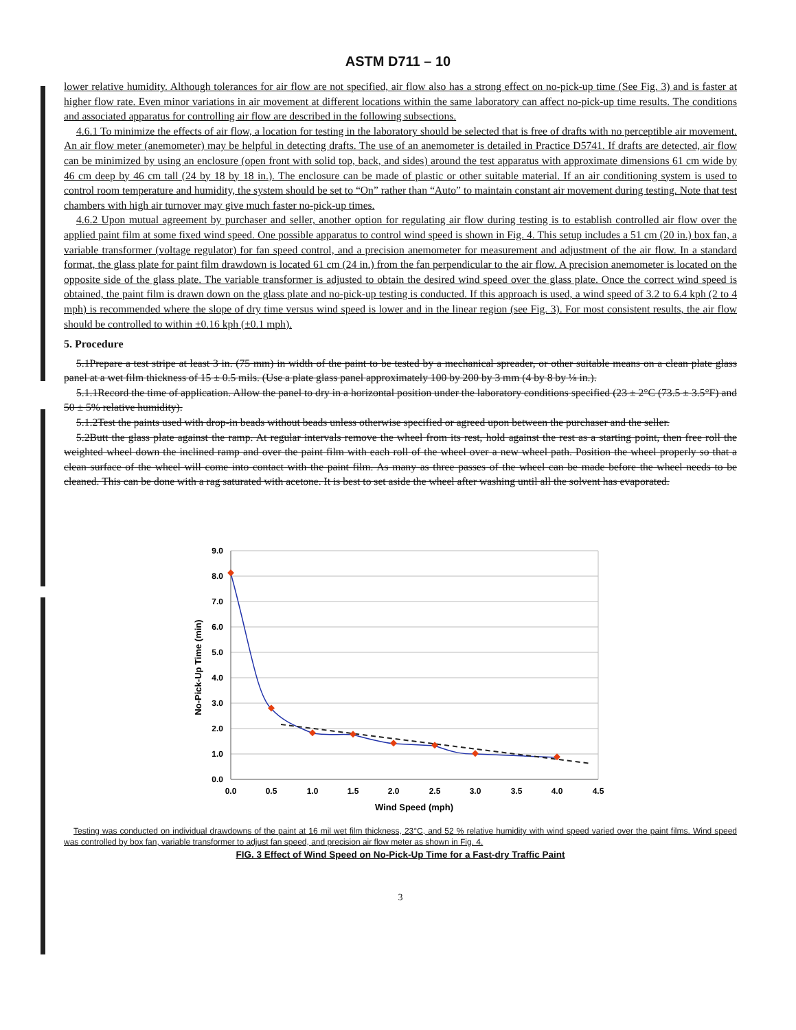ASTM D711 – 10
lower relative humidity. Although tolerances for air flow are not specified, air flow also has a strong effect on no-pick-up time (See Fig. 3) and is faster at higher flow rate. Even minor variations in air movement at different locations within the same laboratory can affect no-pick-up time results. The conditions and associated apparatus for controlling air flow are described in the following subsections.
4.6.1 To minimize the effects of air flow, a location for testing in the laboratory should be selected that is free of drafts with no perceptible air movement. An air flow meter (anemometer) may be helpful in detecting drafts. The use of an anemometer is detailed in Practice D5741. If drafts are detected, air flow can be minimized by using an enclosure (open front with solid top, back, and sides) around the test apparatus with approximate dimensions 61 cm wide by 46 cm deep by 46 cm tall (24 by 18 by 18 in.). The enclosure can be made of plastic or other suitable material. If an air conditioning system is used to control room temperature and humidity, the system should be set to “On” rather than “Auto” to maintain constant air movement during testing. Note that test chambers with high air turnover may give much faster no-pick-up times.
4.6.2 Upon mutual agreement by purchaser and seller, another option for regulating air flow during testing is to establish controlled air flow over the applied paint film at some fixed wind speed. One possible apparatus to control wind speed is shown in Fig. 4. This setup includes a 51 cm (20 in.) box fan, a variable transformer (voltage regulator) for fan speed control, and a precision anemometer for measurement and adjustment of the air flow. In a standard format, the glass plate for paint film drawdown is located 61 cm (24 in.) from the fan perpendicular to the air flow. A precision anemometer is located on the opposite side of the glass plate. The variable transformer is adjusted to obtain the desired wind speed over the glass plate. Once the correct wind speed is obtained, the paint film is drawn down on the glass plate and no-pick-up testing is conducted. If this approach is used, a wind speed of 3.2 to 6.4 kph (2 to 4 mph) is recommended where the slope of dry time versus wind speed is lower and in the linear region (see Fig. 3). For most consistent results, the air flow should be controlled to within ±0.16 kph (±0.1 mph).
5. Procedure
5.1Prepare a test stripe at least 3 in. (75 mm) in width of the paint to be tested by a mechanical spreader, or other suitable means on a clean plate glass panel at a wet film thickness of 15 ± 0.5 mils. (Use a plate glass panel approximately 100 by 200 by 3 mm (4 by 8 by ⅛ in.).
5.1.1Record the time of application. Allow the panel to dry in a horizontal position under the laboratory conditions specified (23 ± 2°C (73.5 ± 3.5°F) and 50 ± 5% relative humidity).
5.1.2Test the paints used with drop-in beads without beads unless otherwise specified or agreed upon between the purchaser and the seller.
5.2Butt the glass plate against the ramp. At regular intervals remove the wheel from its rest, hold against the rest as a starting point, then free roll the weighted wheel down the inclined ramp and over the paint film with each roll of the wheel over a new wheel path. Position the wheel properly so that a clean surface of the wheel will come into contact with the paint film. As many as three passes of the wheel can be made before the wheel needs to be cleaned. This can be done with a rag saturated with acetone. It is best to set aside the wheel after washing until all the solvent has evaporated.
9.0
8.0
7.0
6.0
5.0
4.0
3.0
2.0
1.0
0.0
0.0
0.5
1.0
1.5
2.0
2.5
3.0
3.5
4.0
4.5
Wind Speed (mph)
No-Pick-Up Time (min)
Testing was conducted on individual drawdowns of the paint at 16 mil wet film thickness, 23°C, and 52 % relative humidity with wind speed varied over the paint films. Wind speed was controlled by box fan, variable transformer to adjust fan speed, and precision air flow meter as shown in Fig. 4.
FIG. 3 Effect of Wind Speed on No-Pick-Up Time for a Fast-dry Traffic Paint
3